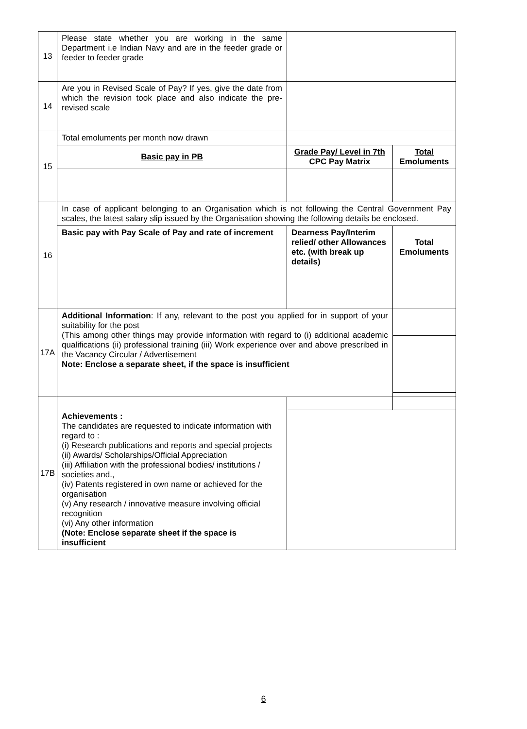| 13 | Please state whether you are working in the same Department i.e Indian Navy and are in the feeder grade or feeder to feeder grade | | | | |
| 14 | Are you in Revised Scale of Pay? If yes, give the date from which the revision took place and also indicate the pre-revised scale | | | | |
| 15 | Total emoluments per month now drawn | | | | |
| | Basic pay in PB | Grade Pay/ Level in 7th CPC Pay Matrix | | | Total Emoluments |
| 16 | In case of applicant belonging to an Organisation which is not following the Central Government Pay scales, the latest salary slip issued by the Organisation showing the following details be enclosed. | | | | |
| | Basic pay with Pay Scale of Pay and rate of increment | Dearness Pay/Interim relied/ other Allowances etc. (with break up details) | | | Total Emoluments |
| 17A | Additional Information : If any, relevant to the post you applied for in support of your suitability for the post (This among other things may provide information with regard to (i) additional academic qualifications (ii) professional training (iii) Work experience over and above prescribed in the Vacancy Circular / Advertisement Note: Enclose a separate sheet, if the space is insufficient | | | | |
| 17B | Achievements : The candidates are requested to indicate information with regard to : (i) Research publications and reports and special projects (ii) Awards/ Scholarships/Official Appreciation (iii) Affiliation with the professional bodies/ institutions / societies and., (iv) Patents registered in own name or achieved for the organisation (v) Any research / innovative measure involving official recognition (vi) Any other information (Note: Enclose separate sheet if the space is insufficient | | | | |
6